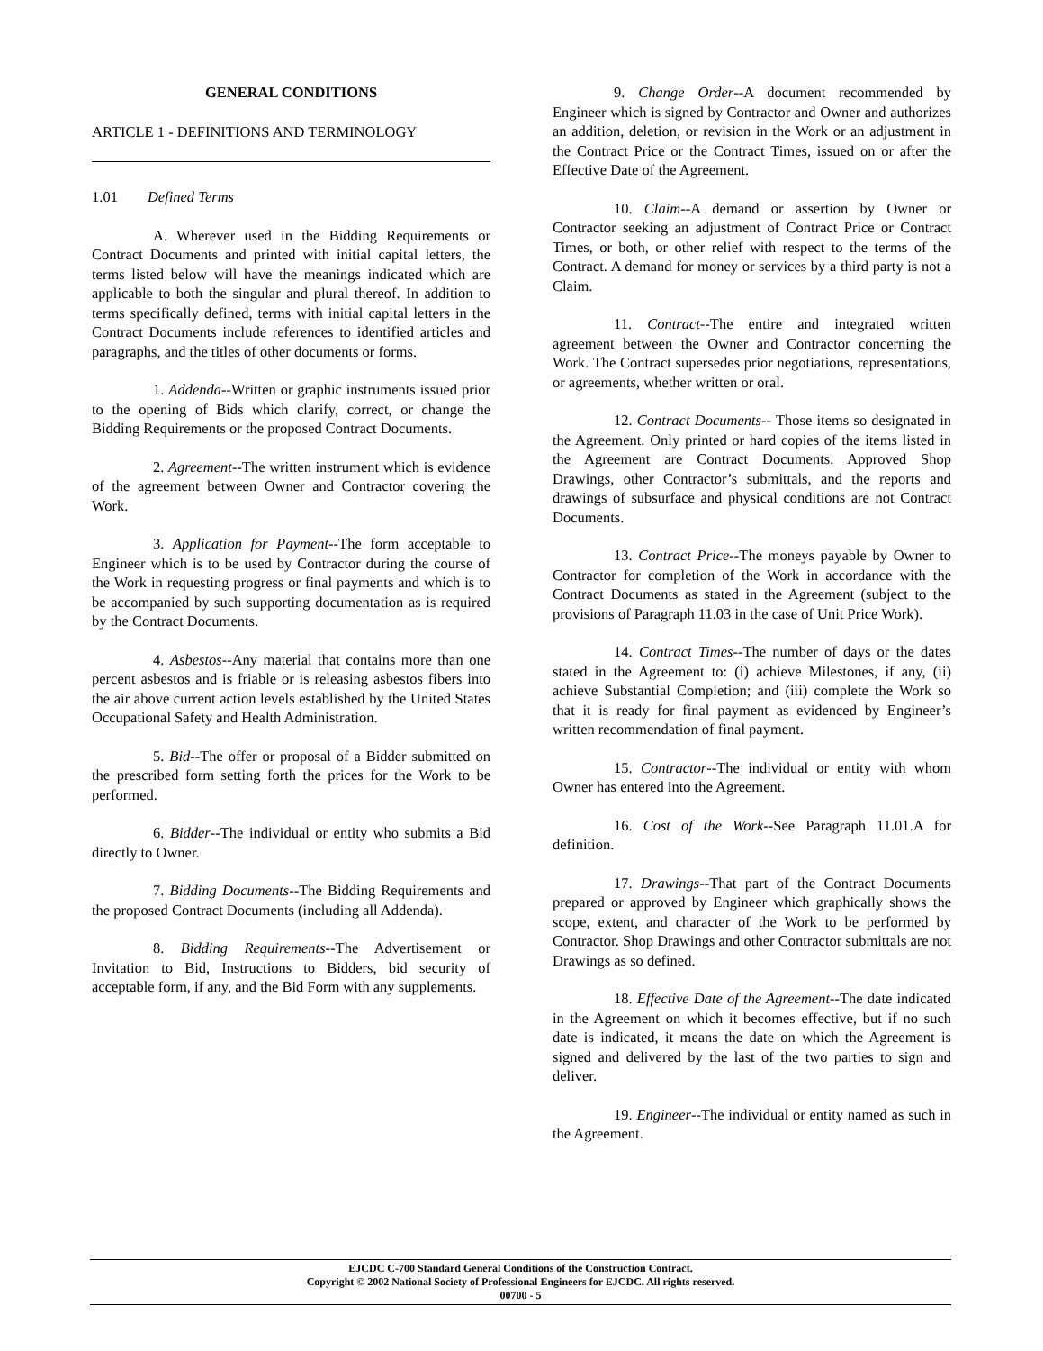GENERAL CONDITIONS
ARTICLE 1 - DEFINITIONS AND TERMINOLOGY
1.01 Defined Terms
A. Wherever used in the Bidding Requirements or Contract Documents and printed with initial capital letters, the terms listed below will have the meanings indicated which are applicable to both the singular and plural thereof. In addition to terms specifically defined, terms with initial capital letters in the Contract Documents include references to identified articles and paragraphs, and the titles of other documents or forms.
1. Addenda--Written or graphic instruments issued prior to the opening of Bids which clarify, correct, or change the Bidding Requirements or the proposed Contract Documents.
2. Agreement--The written instrument which is evidence of the agreement between Owner and Contractor covering the Work.
3. Application for Payment--The form acceptable to Engineer which is to be used by Contractor during the course of the Work in requesting progress or final payments and which is to be accompanied by such supporting documentation as is required by the Contract Documents.
4. Asbestos--Any material that contains more than one percent asbestos and is friable or is releasing asbestos fibers into the air above current action levels established by the United States Occupational Safety and Health Administration.
5. Bid--The offer or proposal of a Bidder submitted on the prescribed form setting forth the prices for the Work to be performed.
6. Bidder--The individual or entity who submits a Bid directly to Owner.
7. Bidding Documents--The Bidding Requirements and the proposed Contract Documents (including all Addenda).
8. Bidding Requirements--The Advertisement or Invitation to Bid, Instructions to Bidders, bid security of acceptable form, if any, and the Bid Form with any supplements.
9. Change Order--A document recommended by Engineer which is signed by Contractor and Owner and authorizes an addition, deletion, or revision in the Work or an adjustment in the Contract Price or the Contract Times, issued on or after the Effective Date of the Agreement.
10. Claim--A demand or assertion by Owner or Contractor seeking an adjustment of Contract Price or Contract Times, or both, or other relief with respect to the terms of the Contract. A demand for money or services by a third party is not a Claim.
11. Contract--The entire and integrated written agreement between the Owner and Contractor concerning the Work. The Contract supersedes prior negotiations, representations, or agreements, whether written or oral.
12. Contract Documents-- Those items so designated in the Agreement. Only printed or hard copies of the items listed in the Agreement are Contract Documents. Approved Shop Drawings, other Contractor’s submittals, and the reports and drawings of subsurface and physical conditions are not Contract Documents.
13. Contract Price--The moneys payable by Owner to Contractor for completion of the Work in accordance with the Contract Documents as stated in the Agreement (subject to the provisions of Paragraph 11.03 in the case of Unit Price Work).
14. Contract Times--The number of days or the dates stated in the Agreement to: (i) achieve Milestones, if any, (ii) achieve Substantial Completion; and (iii) complete the Work so that it is ready for final payment as evidenced by Engineer’s written recommendation of final payment.
15. Contractor--The individual or entity with whom Owner has entered into the Agreement.
16. Cost of the Work--See Paragraph 11.01.A for definition.
17. Drawings--That part of the Contract Documents prepared or approved by Engineer which graphically shows the scope, extent, and character of the Work to be performed by Contractor. Shop Drawings and other Contractor submittals are not Drawings as so defined.
18. Effective Date of the Agreement--The date indicated in the Agreement on which it becomes effective, but if no such date is indicated, it means the date on which the Agreement is signed and delivered by the last of the two parties to sign and deliver.
19. Engineer--The individual or entity named as such in the Agreement.
EJCDC C-700 Standard General Conditions of the Construction Contract.
Copyright © 2002 National Society of Professional Engineers for EJCDC. All rights reserved.
00700 - 5